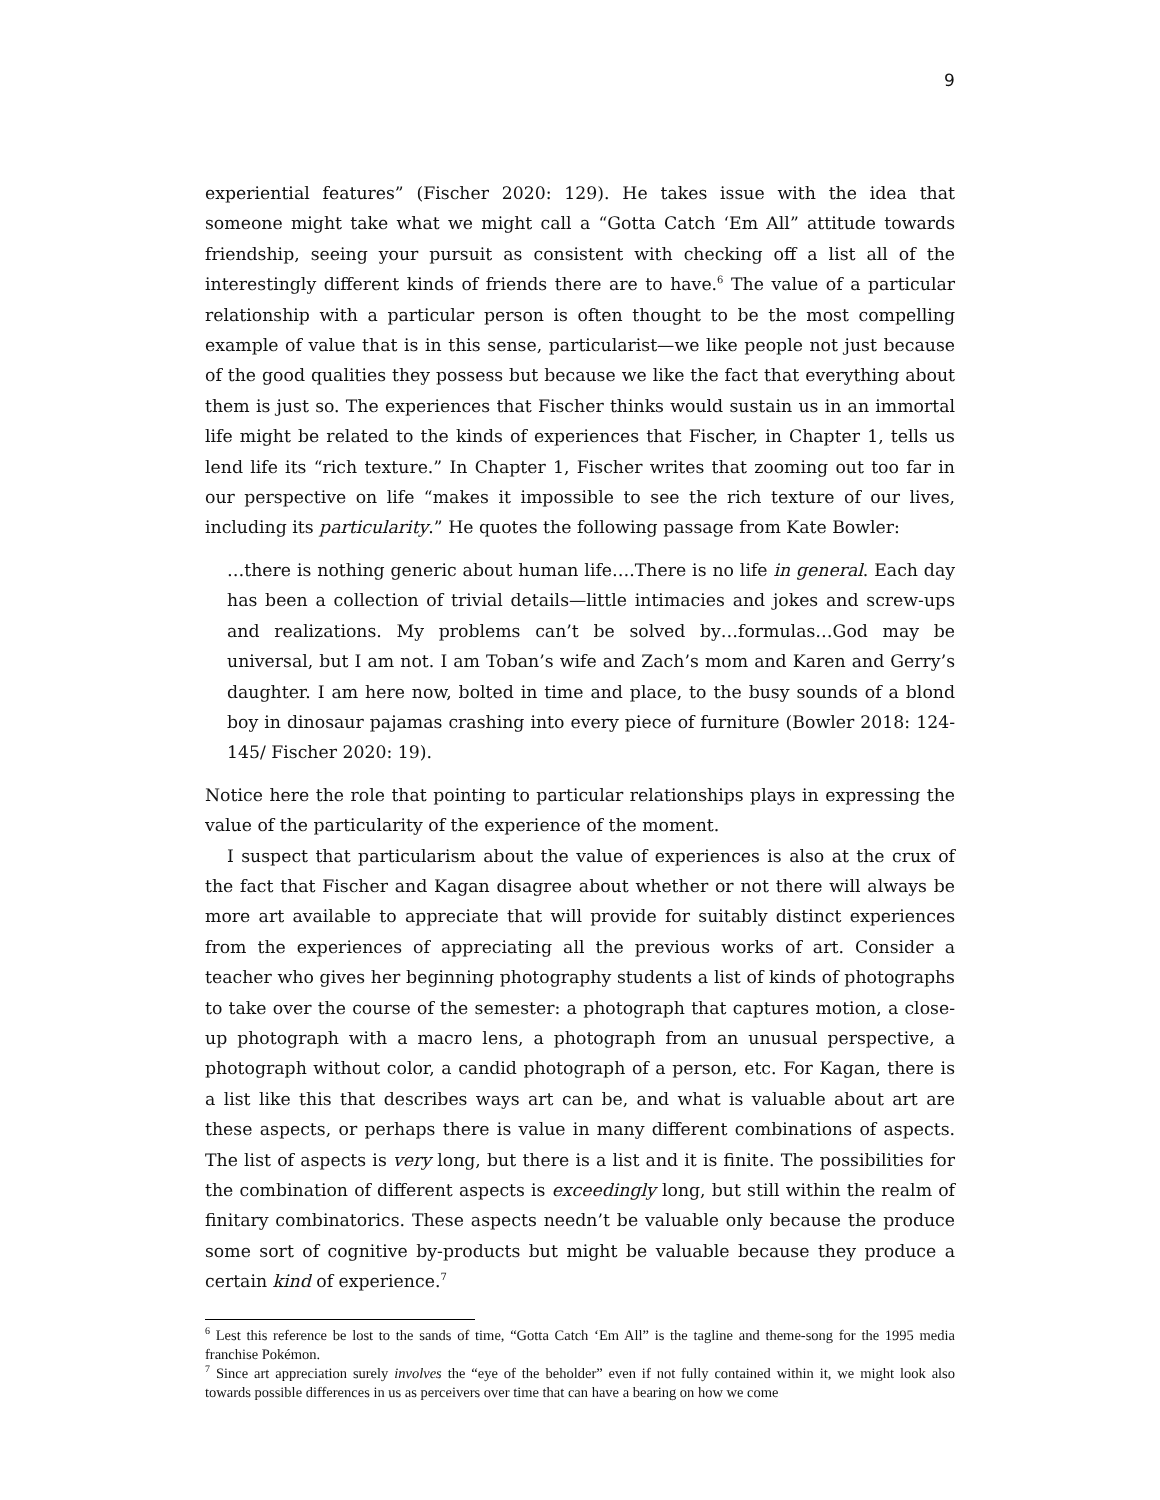9
experiential features” (Fischer 2020: 129). He takes issue with the idea that someone might take what we might call a “Gotta Catch ‘Em All” attitude towards friendship, seeing your pursuit as consistent with checking off a list all of the interestingly different kinds of friends there are to have.<sup>6</sup> The value of a particular relationship with a particular person is often thought to be the most compelling example of value that is in this sense, particularist—we like people not just because of the good qualities they possess but because we like the fact that everything about them is just so. The experiences that Fischer thinks would sustain us in an immortal life might be related to the kinds of experiences that Fischer, in Chapter 1, tells us lend life its “rich texture.” In Chapter 1, Fischer writes that zooming out too far in our perspective on life “makes it impossible to see the rich texture of our lives, including its particularity.” He quotes the following passage from Kate Bowler:
…there is nothing generic about human life….There is no life in general. Each day has been a collection of trivial details—little intimacies and jokes and screw-ups and realizations. My problems can’t be solved by…formulas…God may be universal, but I am not. I am Toban’s wife and Zach’s mom and Karen and Gerry’s daughter. I am here now, bolted in time and place, to the busy sounds of a blond boy in dinosaur pajamas crashing into every piece of furniture (Bowler 2018: 124-145/ Fischer 2020: 19).
Notice here the role that pointing to particular relationships plays in expressing the value of the particularity of the experience of the moment.
I suspect that particularism about the value of experiences is also at the crux of the fact that Fischer and Kagan disagree about whether or not there will always be more art available to appreciate that will provide for suitably distinct experiences from the experiences of appreciating all the previous works of art. Consider a teacher who gives her beginning photography students a list of kinds of photographs to take over the course of the semester: a photograph that captures motion, a close-up photograph with a macro lens, a photograph from an unusual perspective, a photograph without color, a candid photograph of a person, etc. For Kagan, there is a list like this that describes ways art can be, and what is valuable about art are these aspects, or perhaps there is value in many different combinations of aspects. The list of aspects is very long, but there is a list and it is finite. The possibilities for the combination of different aspects is exceedingly long, but still within the realm of finitary combinatorics. These aspects needn’t be valuable only because the produce some sort of cognitive by-products but might be valuable because they produce a certain kind of experience.<sup>7</sup>
<sup>6</sup> Lest this reference be lost to the sands of time, “Gotta Catch ‘Em All” is the tagline and theme-song for the 1995 media franchise Pokémon.
<sup>7</sup> Since art appreciation surely involves the “eye of the beholder” even if not fully contained within it, we might look also towards possible differences in us as perceivers over time that can have a bearing on how we come